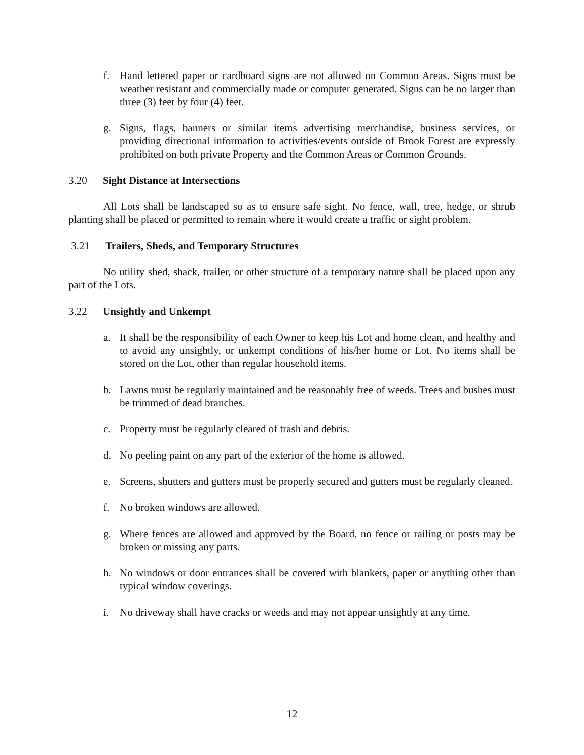f. Hand lettered paper or cardboard signs are not allowed on Common Areas. Signs must be weather resistant and commercially made or computer generated. Signs can be no larger than three (3) feet by four (4) feet.
g. Signs, flags, banners or similar items advertising merchandise, business services, or providing directional information to activities/events outside of Brook Forest are expressly prohibited on both private Property and the Common Areas or Common Grounds.
3.20 Sight Distance at Intersections
All Lots shall be landscaped so as to ensure safe sight. No fence, wall, tree, hedge, or shrub planting shall be placed or permitted to remain where it would create a traffic or sight problem.
3.21 Trailers, Sheds, and Temporary Structures
No utility shed, shack, trailer, or other structure of a temporary nature shall be placed upon any part of the Lots.
3.22 Unsightly and Unkempt
a. It shall be the responsibility of each Owner to keep his Lot and home clean, and healthy and to avoid any unsightly, or unkempt conditions of his/her home or Lot. No items shall be stored on the Lot, other than regular household items.
b. Lawns must be regularly maintained and be reasonably free of weeds. Trees and bushes must be trimmed of dead branches.
c. Property must be regularly cleared of trash and debris.
d. No peeling paint on any part of the exterior of the home is allowed.
e. Screens, shutters and gutters must be properly secured and gutters must be regularly cleaned.
f. No broken windows are allowed.
g. Where fences are allowed and approved by the Board, no fence or railing or posts may be broken or missing any parts.
h. No windows or door entrances shall be covered with blankets, paper or anything other than typical window coverings.
i. No driveway shall have cracks or weeds and may not appear unsightly at any time.
12